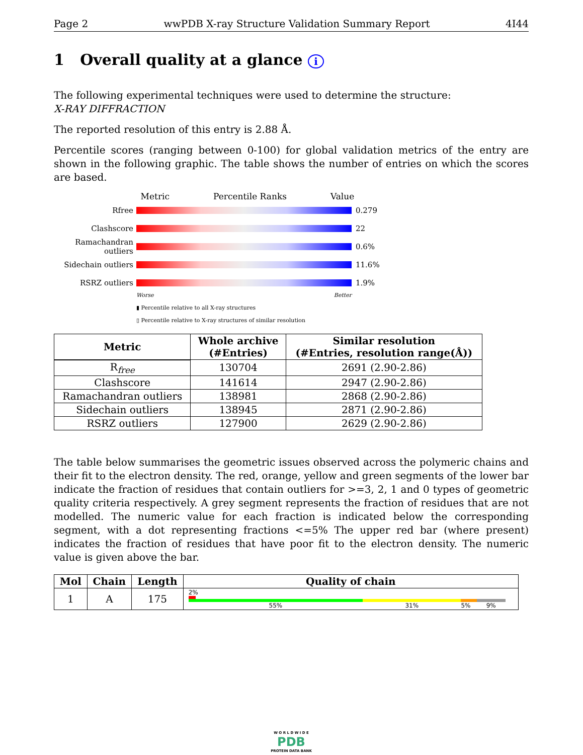Page 2 wwPDB X-ray Structure Validation Summary Report 4I44
1 Overall quality at a glance i
The following experimental techniques were used to determine the structure:
X-RAY DIFFRACTION
The reported resolution of this entry is 2.88 Å.
Percentile scores (ranging between 0-100) for global validation metrics of the entry are shown in the following graphic. The table shows the number of entries on which the scores are based.
Metric Percentile Ranks Value
Rfree 0.279
Clashscore 22
Ramachandran outliers
0.6%
Sidechain outliers
11.6%
RSRZ outliers 1.9%
Worse Better
▮ Percentile relative to all X-ray structures
▯ Percentile relative to X-ray structures of similar resolution
| Metric | Whole archive (#Entries) | Similar resolution (#Entries, resolution range(Å)) |
| --- | --- | --- |
| R<sub>free</sub> | 130704 | 2691 (2.90-2.86) |
| Clashscore | 141614 | 2947 (2.90-2.86) |
| Ramachandran outliers | 138981 | 2868 (2.90-2.86) |
| Sidechain outliers | 138945 | 2871 (2.90-2.86) |
| RSRZ outliers | 127900 | 2629 (2.90-2.86) |
The table below summarises the geometric issues observed across the polymeric chains and their fit to the electron density. The red, orange, yellow and green segments of the lower bar indicate the fraction of residues that contain outliers for >=3, 2, 1 and 0 types of geometric quality criteria respectively. A grey segment represents the fraction of residues that are not modelled. The numeric value for each fraction is indicated below the corresponding segment, with a dot representing fractions <=5% The upper red bar (where present) indicates the fraction of residues that have poor fit to the electron density. The numeric value is given above the bar.
| Mol | Chain | Length | Quality of chain |
| --- | --- | --- | --- |
| 1 | A | 175 | 2% 55% 31% 5% 9% |
W O R L D W I D E
PDB
PROTEIN DATA BANK